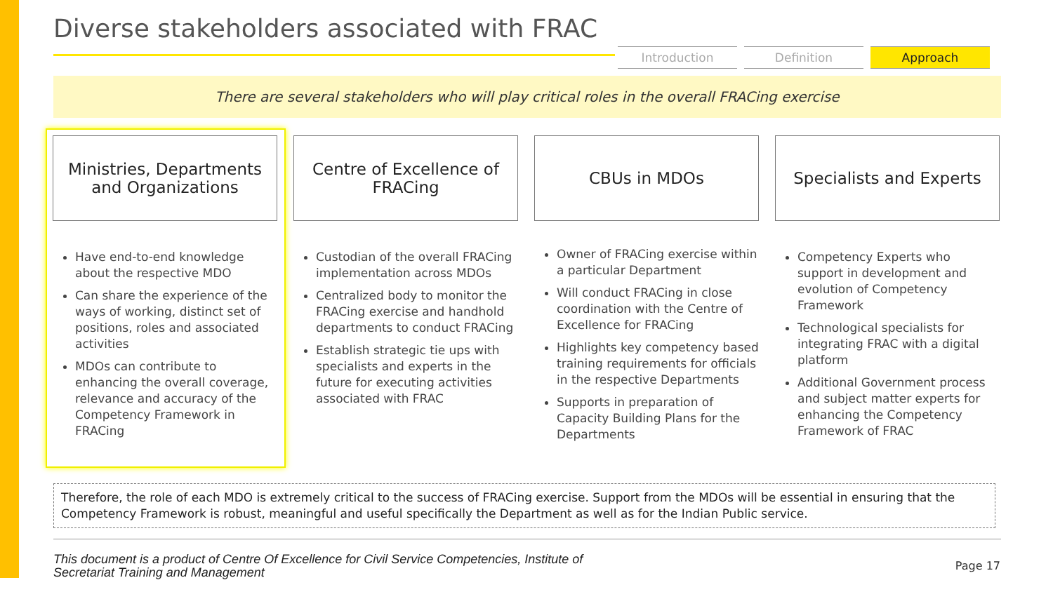Diverse stakeholders associated with FRAC
Introduction Definition Approach
There are several stakeholders who will play critical roles in the overall FRACing exercise
Ministries, Departments
and Organizations
Have end-to-end knowledge about the respective MDO
Can share the experience of the ways of working, distinct set of positions, roles and associated activities
MDOs can contribute to enhancing the overall coverage, relevance and accuracy of the Competency Framework in FRACing
Centre of Excellence of
FRACing
Custodian of the overall FRACing implementation across MDOs
Centralized body to monitor the FRACing exercise and handhold departments to conduct FRACing
Establish strategic tie ups with specialists and experts in the future for executing activities associated with FRAC
CBUs in MDOs
Owner of FRACing exercise within a particular Department
Will conduct FRACing in close coordination with the Centre of Excellence for FRACing
Highlights key competency based training requirements for officials in the respective Departments
Supports in preparation of Capacity Building Plans for the Departments
Specialists and Experts
Competency Experts who support in development and evolution of Competency Framework
Technological specialists for integrating FRAC with a digital platform
Additional Government process and subject matter experts for enhancing the Competency Framework of FRAC
Therefore, the role of each MDO is extremely critical to the success of FRACing exercise. Support from the MDOs will be essential in ensuring that the Competency Framework is robust, meaningful and useful specifically the Department as well as for the Indian Public service.
This document is a product of Centre Of Excellence for Civil Service Competencies, Institute of
Secretariat Training and Management
Page 17